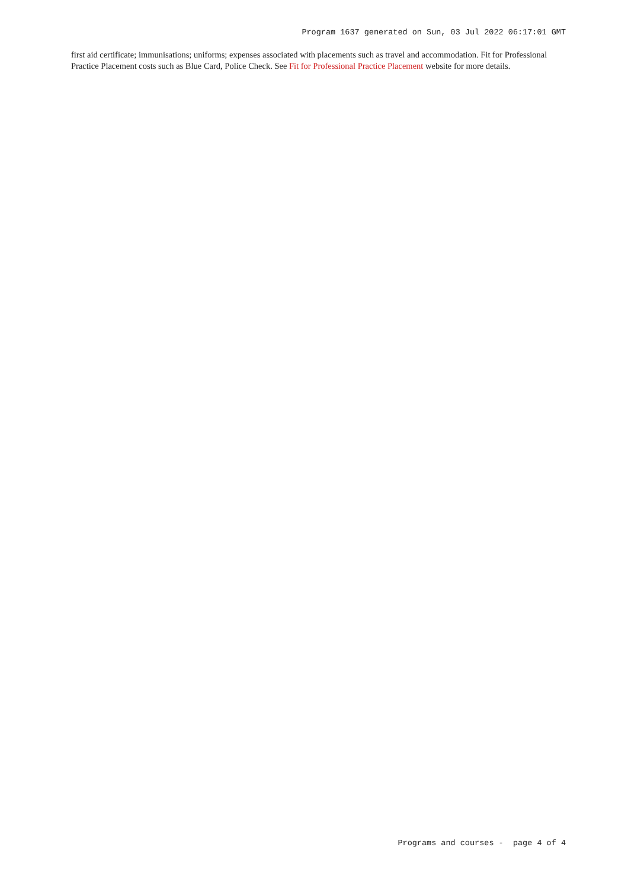Program 1637 generated on Sun, 03 Jul 2022 06:17:01 GMT
first aid certificate; immunisations; uniforms; expenses associated with placements such as travel and accommodation. Fit for Professional Practice Placement costs such as Blue Card, Police Check. See Fit for Professional Practice Placement website for more details.
Programs and courses - page 4 of 4